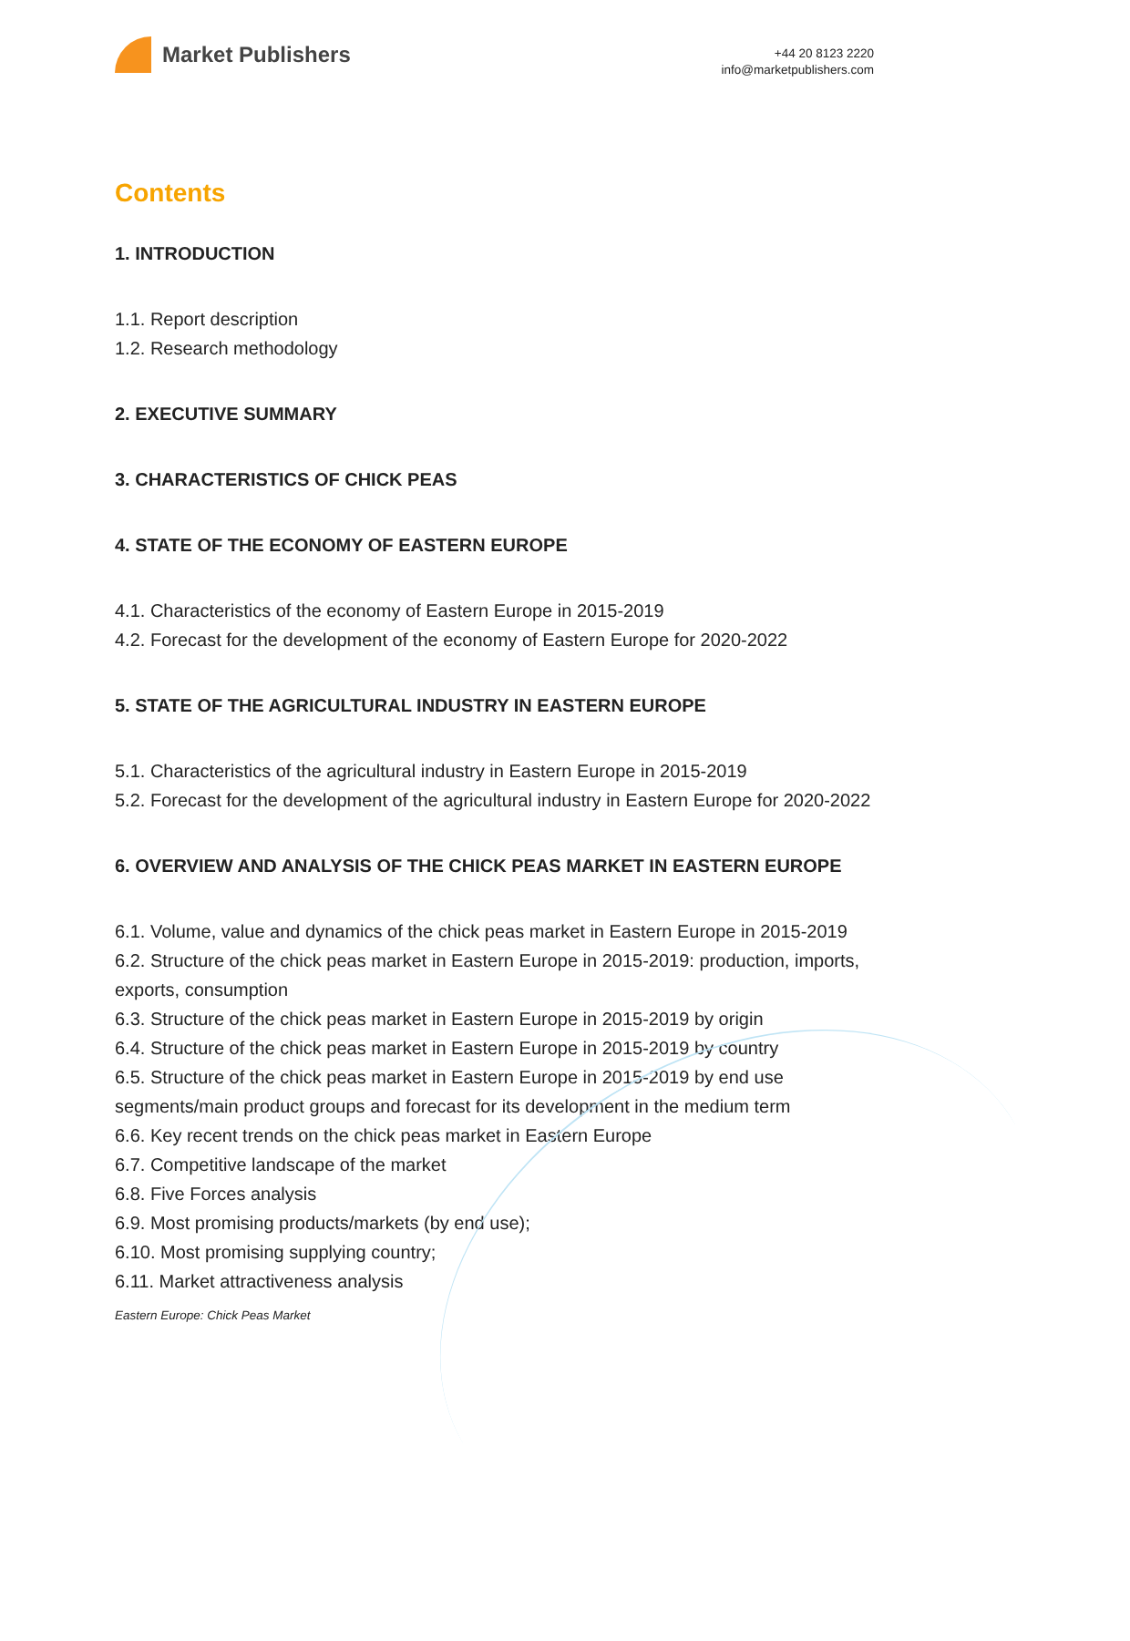Market Publishers
+44 20 8123 2220
info@marketpublishers.com
Contents
1. INTRODUCTION
1.1. Report description
1.2. Research methodology
2. EXECUTIVE SUMMARY
3. CHARACTERISTICS OF CHICK PEAS
4. STATE OF THE ECONOMY OF EASTERN EUROPE
4.1. Characteristics of the economy of Eastern Europe in 2015-2019
4.2. Forecast for the development of the economy of Eastern Europe for 2020-2022
5. STATE OF THE AGRICULTURAL INDUSTRY IN EASTERN EUROPE
5.1. Characteristics of the agricultural industry in Eastern Europe in 2015-2019
5.2. Forecast for the development of the agricultural industry in Eastern Europe for 2020-2022
6. OVERVIEW AND ANALYSIS OF THE CHICK PEAS MARKET IN EASTERN EUROPE
6.1. Volume, value and dynamics of the chick peas market in Eastern Europe in 2015-2019
6.2. Structure of the chick peas market in Eastern Europe in 2015-2019: production, imports, exports, consumption
6.3. Structure of the chick peas market in Eastern Europe in 2015-2019 by origin
6.4. Structure of the chick peas market in Eastern Europe in 2015-2019 by country
6.5. Structure of the chick peas market in Eastern Europe in 2015-2019 by end use segments/main product groups and forecast for its development in the medium term
6.6. Key recent trends on the chick peas market in Eastern Europe
6.7. Competitive landscape of the market
6.8. Five Forces analysis
6.9. Most promising products/markets (by end use);
6.10. Most promising supplying country;
6.11. Market attractiveness analysis
Eastern Europe: Chick Peas Market